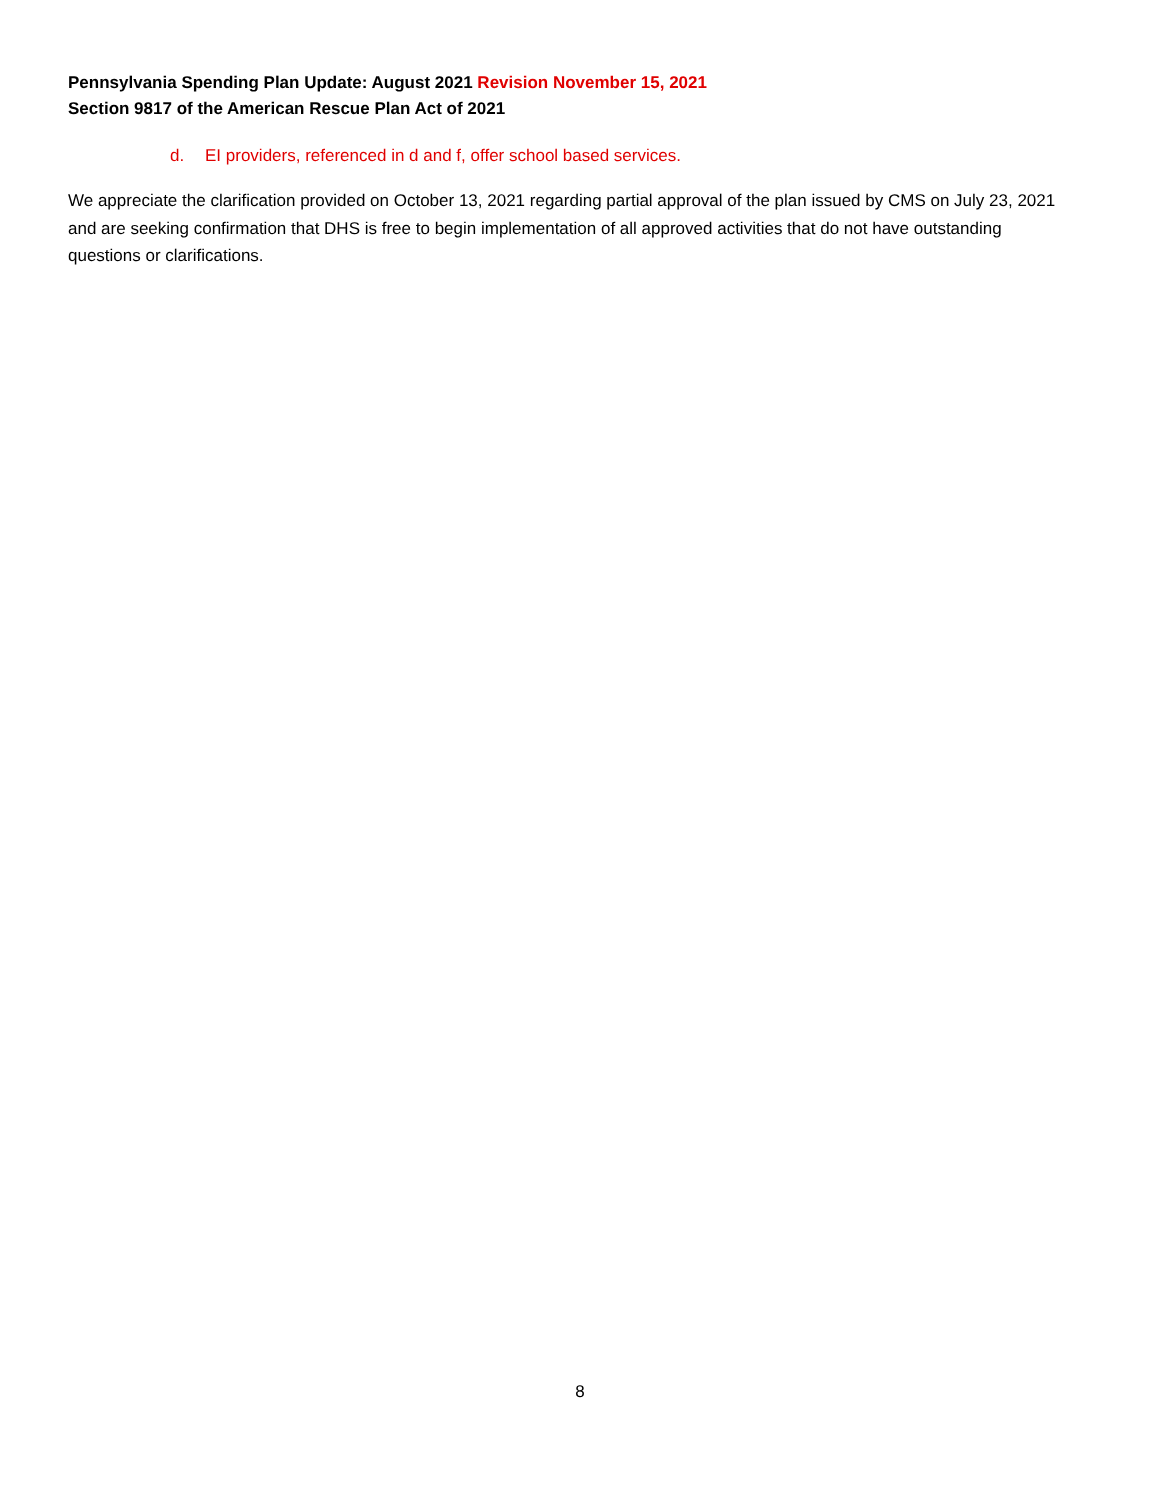Pennsylvania Spending Plan Update: August 2021 Revision November 15, 2021
Section 9817 of the American Rescue Plan Act of 2021
d. EI providers, referenced in d and f, offer school based services.
We appreciate the clarification provided on October 13, 2021 regarding partial approval of the plan issued by CMS on July 23, 2021 and are seeking confirmation that DHS is free to begin implementation of all approved activities that do not have outstanding questions or clarifications.
8